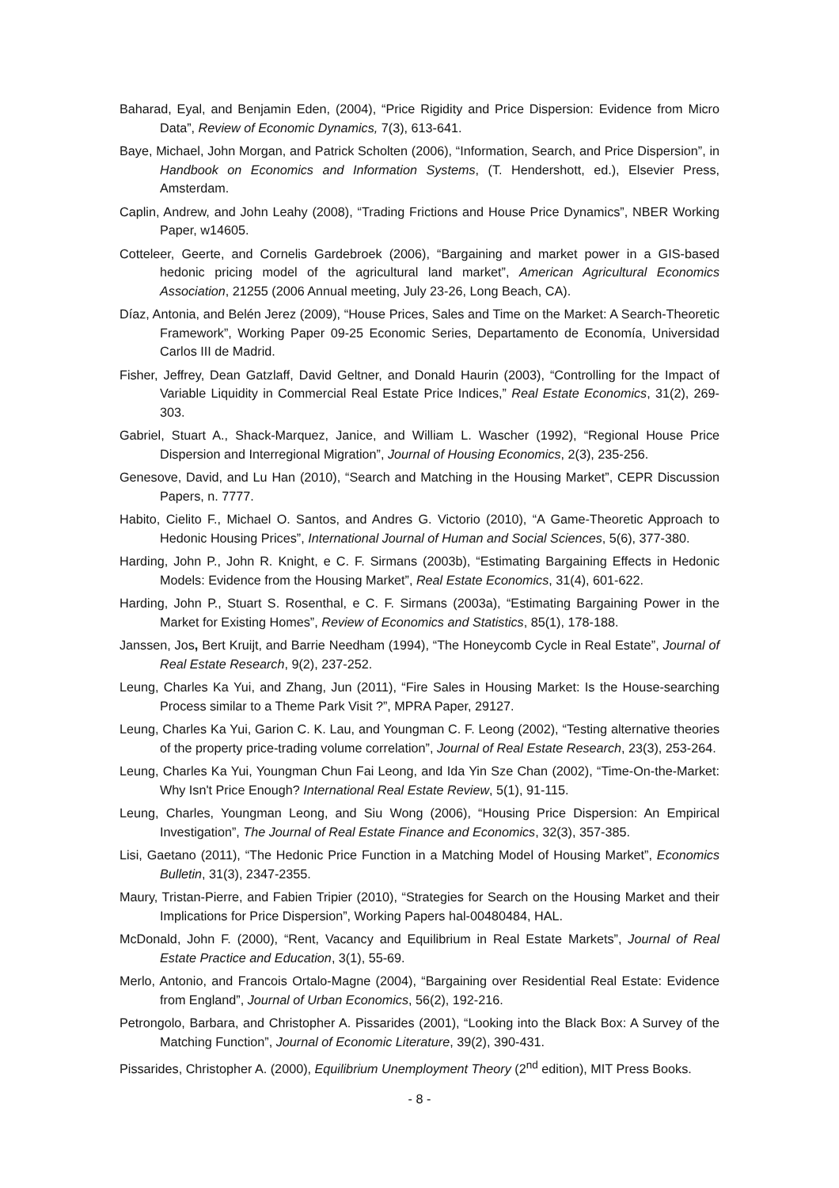Baharad, Eyal, and Benjamin Eden, (2004), “Price Rigidity and Price Dispersion: Evidence from Micro Data”, Review of Economic Dynamics, 7(3), 613-641.
Baye, Michael, John Morgan, and Patrick Scholten (2006), “Information, Search, and Price Dispersion”, in Handbook on Economics and Information Systems, (T. Hendershott, ed.), Elsevier Press, Amsterdam.
Caplin, Andrew, and John Leahy (2008), “Trading Frictions and House Price Dynamics”, NBER Working Paper, w14605.
Cotteleer, Geerte, and Cornelis Gardebroek (2006), “Bargaining and market power in a GIS-based hedonic pricing model of the agricultural land market”, American Agricultural Economics Association, 21255 (2006 Annual meeting, July 23-26, Long Beach, CA).
Díaz, Antonia, and Belén Jerez (2009), “House Prices, Sales and Time on the Market: A Search-Theoretic Framework”, Working Paper 09-25 Economic Series, Departamento de Economía, Universidad Carlos III de Madrid.
Fisher, Jeffrey, Dean Gatzlaff, David Geltner, and Donald Haurin (2003), “Controlling for the Impact of Variable Liquidity in Commercial Real Estate Price Indices,” Real Estate Economics, 31(2), 269-303.
Gabriel, Stuart A., Shack-Marquez, Janice, and William L. Wascher (1992), “Regional House Price Dispersion and Interregional Migration”, Journal of Housing Economics, 2(3), 235-256.
Genesove, David, and Lu Han (2010), “Search and Matching in the Housing Market”, CEPR Discussion Papers, n. 7777.
Habito, Cielito F., Michael O. Santos, and Andres G. Victorio (2010), “A Game-Theoretic Approach to Hedonic Housing Prices”, International Journal of Human and Social Sciences, 5(6), 377-380.
Harding, John P., John R. Knight, e C. F. Sirmans (2003b), “Estimating Bargaining Effects in Hedonic Models: Evidence from the Housing Market”, Real Estate Economics, 31(4), 601-622.
Harding, John P., Stuart S. Rosenthal, e C. F. Sirmans (2003a), “Estimating Bargaining Power in the Market for Existing Homes”, Review of Economics and Statistics, 85(1), 178-188.
Janssen, Jos, Bert Kruijt, and Barrie Needham (1994), “The Honeycomb Cycle in Real Estate”, Journal of Real Estate Research, 9(2), 237-252.
Leung, Charles Ka Yui, and Zhang, Jun (2011), “Fire Sales in Housing Market: Is the House-searching Process similar to a Theme Park Visit ?”, MPRA Paper, 29127.
Leung, Charles Ka Yui, Garion C. K. Lau, and Youngman C. F. Leong (2002), “Testing alternative theories of the property price-trading volume correlation”, Journal of Real Estate Research, 23(3), 253-264.
Leung, Charles Ka Yui, Youngman Chun Fai Leong, and Ida Yin Sze Chan (2002), “Time-On-the-Market: Why Isn't Price Enough? International Real Estate Review, 5(1), 91-115.
Leung, Charles, Youngman Leong, and Siu Wong (2006), “Housing Price Dispersion: An Empirical Investigation”, The Journal of Real Estate Finance and Economics, 32(3), 357-385.
Lisi, Gaetano (2011), “The Hedonic Price Function in a Matching Model of Housing Market”, Economics Bulletin, 31(3), 2347-2355.
Maury, Tristan-Pierre, and Fabien Tripier (2010), “Strategies for Search on the Housing Market and their Implications for Price Dispersion”, Working Papers hal-00480484, HAL.
McDonald, John F. (2000), “Rent, Vacancy and Equilibrium in Real Estate Markets”, Journal of Real Estate Practice and Education, 3(1), 55-69.
Merlo, Antonio, and Francois Ortalo-Magne (2004), “Bargaining over Residential Real Estate: Evidence from England”, Journal of Urban Economics, 56(2), 192-216.
Petrongolo, Barbara, and Christopher A. Pissarides (2001), “Looking into the Black Box: A Survey of the Matching Function”, Journal of Economic Literature, 39(2), 390-431.
Pissarides, Christopher A. (2000), Equilibrium Unemployment Theory (2<sup>nd</sup> edition), MIT Press Books.
- 8 -